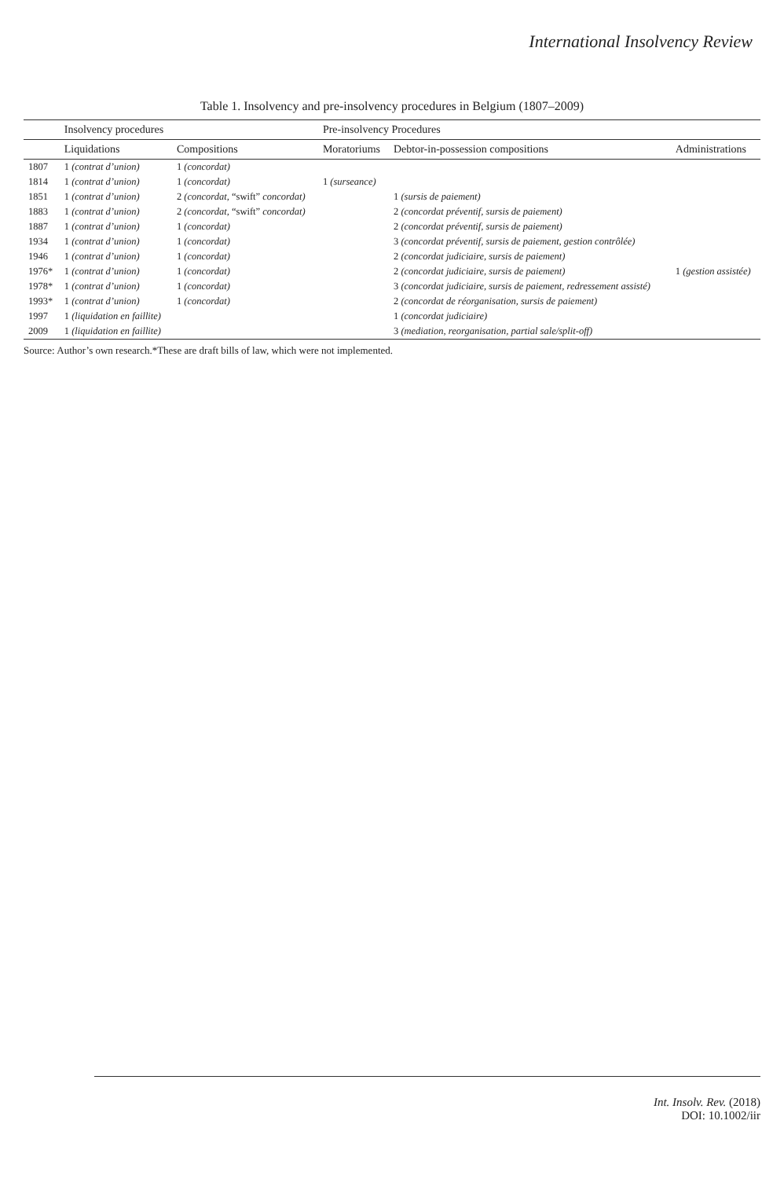International Insolvency Review
Table 1. Insolvency and pre-insolvency procedures in Belgium (1807–2009)
| | Insolvency procedures | | Pre-insolvency Procedures | | |
| --- | --- | --- | --- | --- | --- |
| | Liquidations | Compositions | Moratoriums | Debtor-in-possession compositions | Administrations |
| 1807 | 1 (contrat d’union) | 1 (concordat) | | | |
| 1814 | 1 (contrat d’union) | 1 (concordat) | 1 (surseance) | | |
| 1851 | 1 (contrat d’union) | 2 (concordat, “swift” concordat) | | 1 (sursis de paiement) | |
| 1883 | 1 (contrat d’union) | 2 (concordat, “swift” concordat) | | 2 (concordat préventif, sursis de paiement) | |
| 1887 | 1 (contrat d’union) | 1 (concordat) | | 2 (concordat préventif, sursis de paiement) | |
| 1934 | 1 (contrat d’union) | 1 (concordat) | | 3 (concordat préventif, sursis de paiement, gestion contrôlée) | |
| 1946 | 1 (contrat d’union) | 1 (concordat) | | 2 (concordat judiciaire, sursis de paiement) | |
| 1976* | 1 (contrat d’union) | 1 (concordat) | | 2 (concordat judiciaire, sursis de paiement) | 1 (gestion assistée) |
| 1978* | 1 (contrat d’union) | 1 (concordat) | | 3 (concordat judiciaire, sursis de paiement, redressement assisté) | |
| 1993* | 1 (contrat d’union) | 1 (concordat) | | 2 (concordat de réorganisation, sursis de paiement) | |
| 1997 | 1 (liquidation en faillite) | | | 1 (concordat judiciaire) | |
| 2009 | 1 (liquidation en faillite) | | | 3 (mediation, reorganisation, partial sale/split-off) | |
Source: Author’s own research.*These are draft bills of law, which were not implemented.
Int. Insolv. Rev. (2018)
DOI: 10.1002/iir